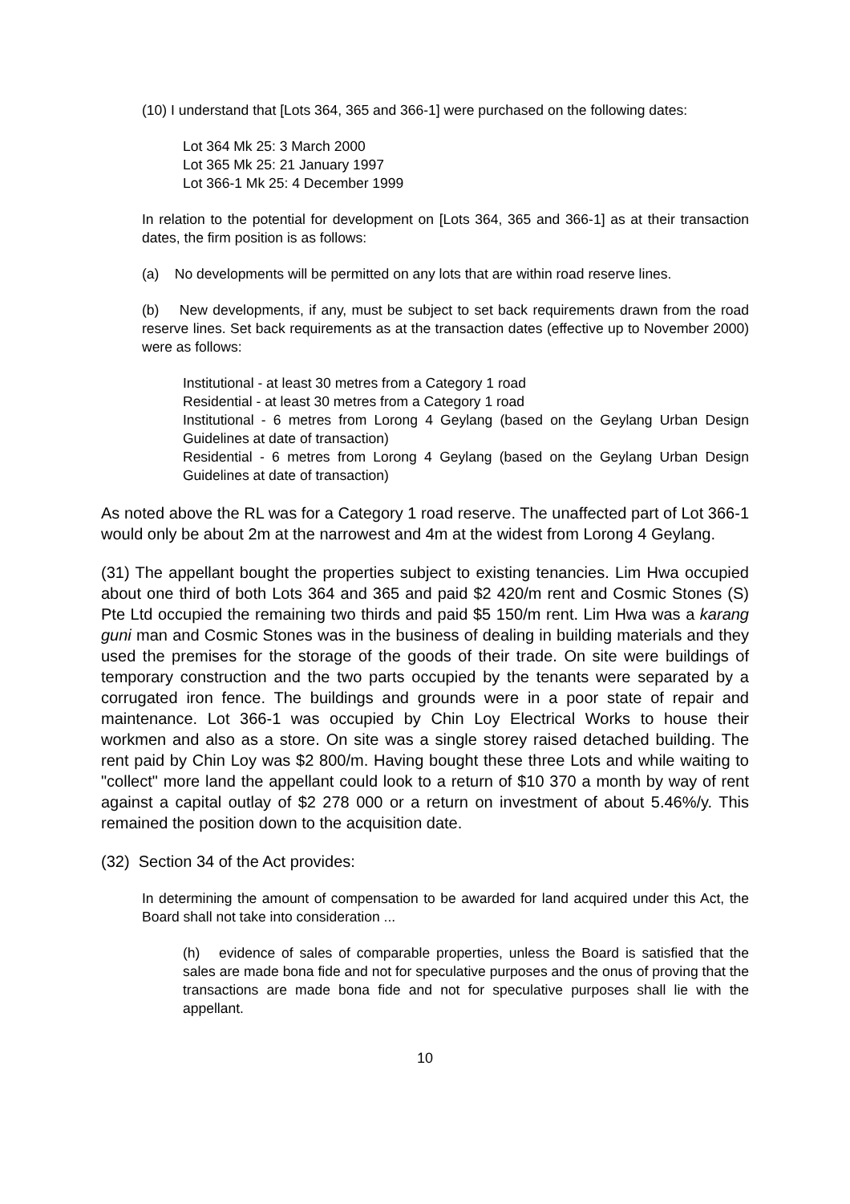(10) I understand that [Lots 364, 365 and 366-1] were purchased on the following dates:
Lot 364 Mk 25: 3 March 2000
Lot 365 Mk 25: 21 January 1997
Lot 366-1 Mk 25: 4 December 1999
In relation to the potential for development on [Lots 364, 365 and 366-1] as at their transaction dates, the firm position is as follows:
(a) No developments will be permitted on any lots that are within road reserve lines.
(b) New developments, if any, must be subject to set back requirements drawn from the road reserve lines. Set back requirements as at the transaction dates (effective up to November 2000) were as follows:
Institutional - at least 30 metres from a Category 1 road
Residential - at least 30 metres from a Category 1 road
Institutional - 6 metres from Lorong 4 Geylang (based on the Geylang Urban Design Guidelines at date of transaction)
Residential - 6 metres from Lorong 4 Geylang (based on the Geylang Urban Design Guidelines at date of transaction)
As noted above the RL was for a Category 1 road reserve. The unaffected part of Lot 366-1 would only be about 2m at the narrowest and 4m at the widest from Lorong 4 Geylang.
(31) The appellant bought the properties subject to existing tenancies. Lim Hwa occupied about one third of both Lots 364 and 365 and paid $2 420/m rent and Cosmic Stones (S) Pte Ltd occupied the remaining two thirds and paid $5 150/m rent. Lim Hwa was a karang guni man and Cosmic Stones was in the business of dealing in building materials and they used the premises for the storage of the goods of their trade. On site were buildings of temporary construction and the two parts occupied by the tenants were separated by a corrugated iron fence. The buildings and grounds were in a poor state of repair and maintenance. Lot 366-1 was occupied by Chin Loy Electrical Works to house their workmen and also as a store. On site was a single storey raised detached building. The rent paid by Chin Loy was $2 800/m. Having bought these three Lots and while waiting to "collect" more land the appellant could look to a return of $10 370 a month by way of rent against a capital outlay of $2 278 000 or a return on investment of about 5.46%/y. This remained the position down to the acquisition date.
(32) Section 34 of the Act provides:
In determining the amount of compensation to be awarded for land acquired under this Act, the Board shall not take into consideration ...
(h) evidence of sales of comparable properties, unless the Board is satisfied that the sales are made bona fide and not for speculative purposes and the onus of proving that the transactions are made bona fide and not for speculative purposes shall lie with the appellant.
10